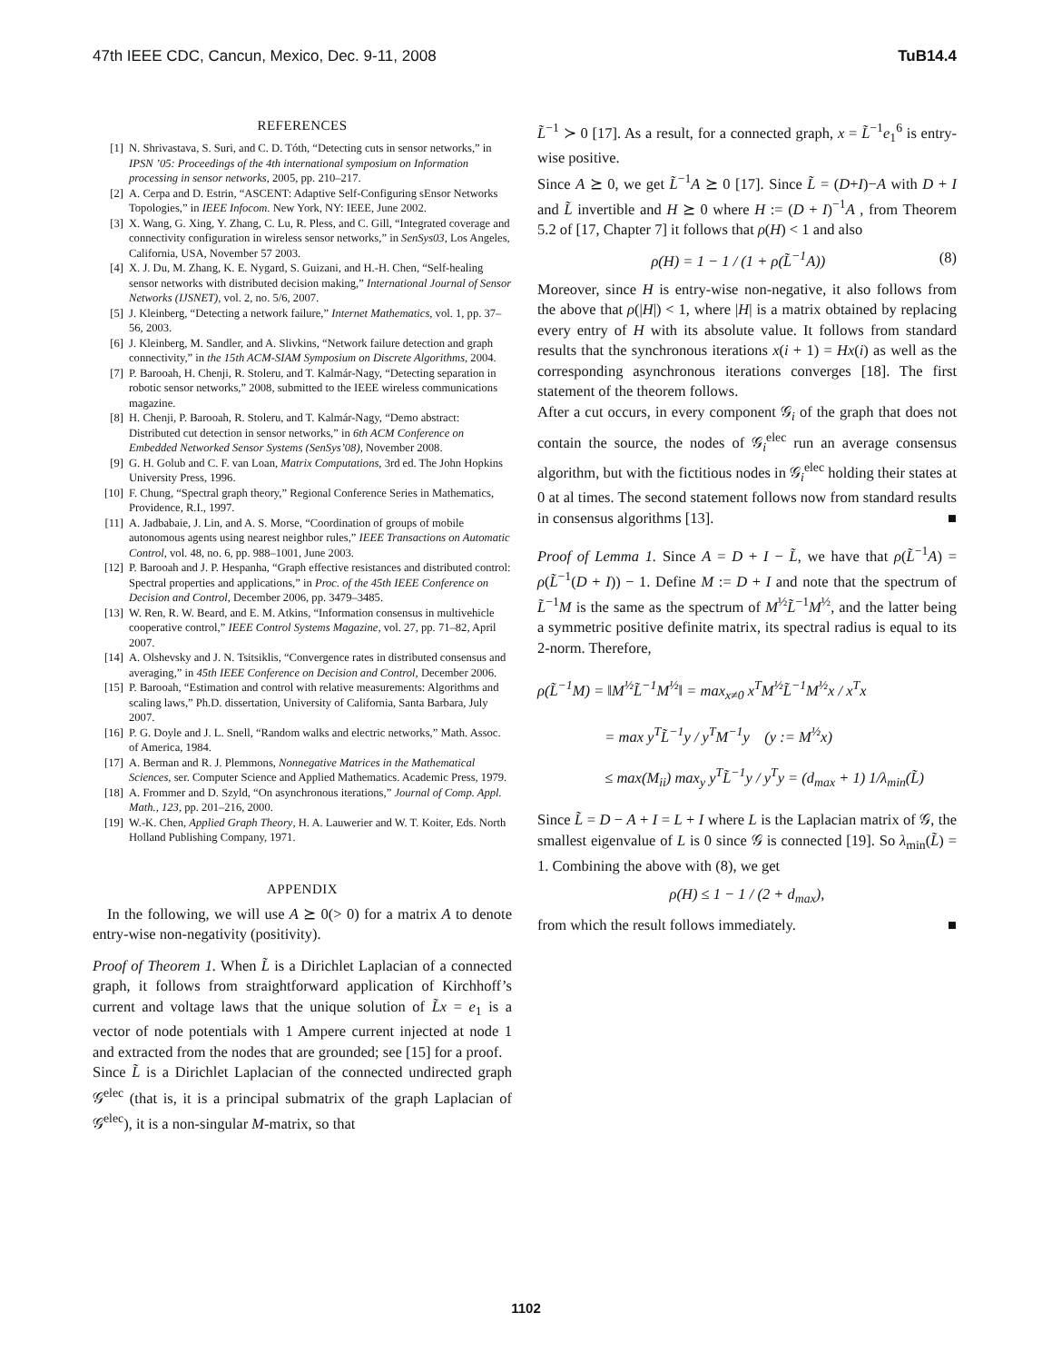47th IEEE CDC, Cancun, Mexico, Dec. 9-11, 2008 TuB14.4
REFERENCES
[1] N. Shrivastava, S. Suri, and C. D. Tóth, “Detecting cuts in sensor networks,” in IPSN ’05: Proceedings of the 4th international symposium on Information processing in sensor networks, 2005, pp. 210–217.
[2] A. Cerpa and D. Estrin, “ASCENT: Adaptive Self-Configuring sEnsor Networks Topologies,” in IEEE Infocom. New York, NY: IEEE, June 2002.
[3] X. Wang, G. Xing, Y. Zhang, C. Lu, R. Pless, and C. Gill, “Integrated coverage and connectivity configuration in wireless sensor networks,” in SenSys03, Los Angeles, California, USA, November 57 2003.
[4] X. J. Du, M. Zhang, K. E. Nygard, S. Guizani, and H.-H. Chen, “Self-healing sensor networks with distributed decision making,” International Journal of Sensor Networks (IJSNET), vol. 2, no. 5/6, 2007.
[5] J. Kleinberg, “Detecting a network failure,” Internet Mathematics, vol. 1, pp. 37–56, 2003.
[6] J. Kleinberg, M. Sandler, and A. Slivkins, “Network failure detection and graph connectivity,” in the 15th ACM-SIAM Symposium on Discrete Algorithms, 2004.
[7] P. Barooah, H. Chenji, R. Stoleru, and T. Kalmár-Nagy, “Detecting separation in robotic sensor networks,” 2008, submitted to the IEEE wireless communications magazine.
[8] H. Chenji, P. Barooah, R. Stoleru, and T. Kalmár-Nagy, “Demo abstract: Distributed cut detection in sensor networks,” in 6th ACM Conference on Embedded Networked Sensor Systems (SenSys’08), November 2008.
[9] G. H. Golub and C. F. van Loan, Matrix Computations, 3rd ed. The John Hopkins University Press, 1996.
[10] F. Chung, “Spectral graph theory,” Regional Conference Series in Mathematics, Providence, R.I., 1997.
[11] A. Jadbabaie, J. Lin, and A. S. Morse, “Coordination of groups of mobile autonomous agents using nearest neighbor rules,” IEEE Transactions on Automatic Control, vol. 48, no. 6, pp. 988–1001, June 2003.
[12] P. Barooah and J. P. Hespanha, “Graph effective resistances and distributed control: Spectral properties and applications,” in Proc. of the 45th IEEE Conference on Decision and Control, December 2006, pp. 3479–3485.
[13] W. Ren, R. W. Beard, and E. M. Atkins, “Information consensus in multivehicle cooperative control,” IEEE Control Systems Magazine, vol. 27, pp. 71–82, April 2007.
[14] A. Olshevsky and J. N. Tsitsiklis, “Convergence rates in distributed consensus and averaging,” in 45th IEEE Conference on Decision and Control, December 2006.
[15] P. Barooah, “Estimation and control with relative measurements: Algorithms and scaling laws,” Ph.D. dissertation, University of California, Santa Barbara, July 2007.
[16] P. G. Doyle and J. L. Snell, “Random walks and electric networks,” Math. Assoc. of America, 1984.
[17] A. Berman and R. J. Plemmons, Nonnegative Matrices in the Mathematical Sciences, ser. Computer Science and Applied Mathematics. Academic Press, 1979.
[18] A. Frommer and D. Szyld, “On asynchronous iterations,” Journal of Comp. Appl. Math., 123, pp. 201–216, 2000.
[19] W.-K. Chen, Applied Graph Theory, H. A. Lauwerier and W. T. Koiter, Eds. North Holland Publishing Company, 1971.
APPENDIX
In the following, we will use A ⪰ 0(> 0) for a matrix A to denote entry-wise non-negativity (positivity).
Proof of Theorem 1. When L̃ is a Dirichlet Laplacian of a connected graph, it follows from straightforward application of Kirchhoff’s current and voltage laws that the unique solution of L̃x = e<sub>1</sub> is a vector of node potentials with 1 Ampere current injected at node 1 and extracted from the nodes that are grounded; see [15] for a proof.
Since L̃ is a Dirichlet Laplacian of the connected undirected graph 𝒢<sup>elec</sup> (that is, it is a principal submatrix of the graph Laplacian of 𝒢<sup>elec</sup>), it is a non-singular M-matrix, so that
L̃<sup>−1</sup> ≻ 0 [17]. As a result, for a connected graph, x = L̃<sup>−1</sup>e<sub>1</sub><sup>6</sup> is entry-wise positive.
Since A ⪰ 0, we get L̃<sup>−1</sup>A ⪰ 0 [17]. Since L̃ = (D+I)−A with D + I and L̃ invertible and H ⪰ 0 where H := (D + I)<sup>−1</sup>A , from Theorem 5.2 of [17, Chapter 7] it follows that ρ(H) < 1 and also
ρ(H) = 1 − 1 / (1 + ρ(L̃<sup>−1</sup>A)) (8)
Moreover, since H is entry-wise non-negative, it also follows from the above that ρ(|H|) < 1, where |H| is a matrix obtained by replacing every entry of H with its absolute value. It follows from standard results that the synchronous iterations x(i + 1) = Hx(i) as well as the corresponding asynchronous iterations converges [18]. The first statement of the theorem follows.
After a cut occurs, in every component 𝒢<sub>i</sub> of the graph that does not contain the source, the nodes of 𝒢<sub>i</sub><sup>elec</sup> run an average consensus algorithm, but with the fictitious nodes in 𝒢<sub>i</sub><sup>elec</sup> holding their states at 0 at al times. The second statement follows now from standard results in consensus algorithms [13]. ■
Proof of Lemma 1. Since A = D + I − L̃, we have that ρ(L̃<sup>−1</sup>A) = ρ(L̃<sup>−1</sup>(D + I)) − 1. Define M := D + I and note that the spectrum of L̃<sup>−1</sup>M is the same as the spectrum of M<sup>½</sup>L̃<sup>−1</sup>M<sup>½</sup>, and the latter being a symmetric positive definite matrix, its spectral radius is equal to its 2-norm. Therefore,
ρ(L̃<sup>−1</sup>M) = ‖M<sup>½</sup>L̃<sup>−1</sup>M<sup>½</sup>‖ = max<sub>x≠0</sub> x<sup>T</sup>M<sup>½</sup>L̃<sup>−1</sup>M<sup>½</sup>x / x<sup>T</sup>x
= max y<sup>T</sup>L̃<sup>−1</sup>y / y<sup>T</sup>M<sup>−1</sup>y (y := M<sup>½</sup>x)
≤ max(M<sub>ii</sub>) max<sub>y</sub> y<sup>T</sup>L̃<sup>−1</sup>y / y<sup>T</sup>y = (d<sub>max</sub> + 1) 1/λ<sub>min</sub>(L̃)
Since L̃ = D − A + I = L + I where L is the Laplacian matrix of 𝒢, the smallest eigenvalue of L is 0 since 𝒢 is connected [19]. So λ<sub>min</sub>(L̃) = 1. Combining the above with (8), we get
ρ(H) ≤ 1 − 1 / (2 + d<sub>max</sub>),
from which the result follows immediately. ■
1102